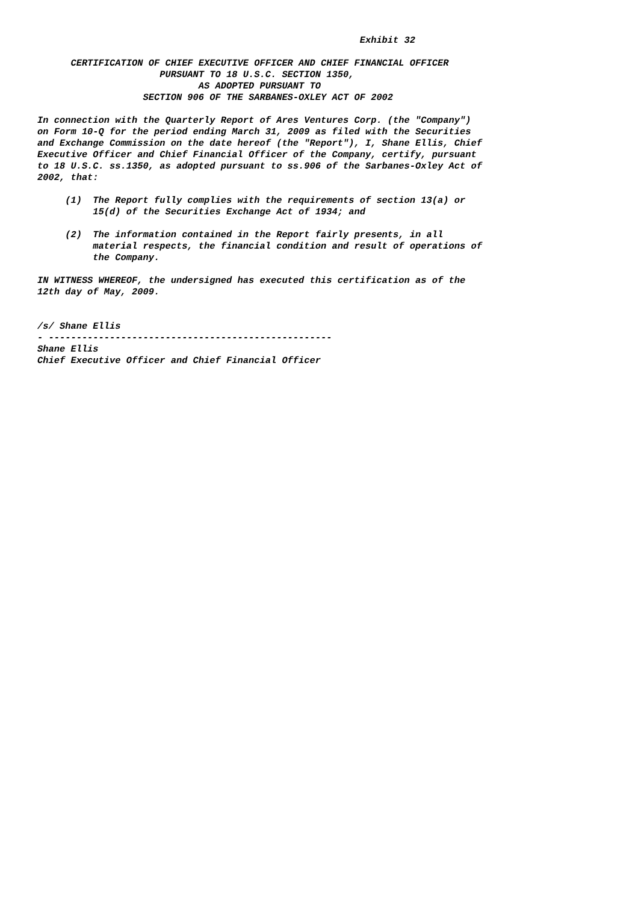Exhibit 32 CERTIFICATION OF CHIEF EXECUTIVE OFFICER AND CHIEF FINANCIAL OFFICER PURSUANT TO 18 U.S.C. SECTION 1350, AS ADOPTED PURSUANT TO SECTION 906 OF THE SARBANES-OXLEY ACT OF 2002 In connection with the Quarterly Report of Ares Ventures Corp. (the "Company") on Form 10-Q for the period ending March 31, 2009 as filed with the Securities and Exchange Commission on the date hereof (the "Report"), I, Shane Ellis, Chief Executive Officer and Chief Financial Officer of the Company, certify, pursuant to 18 U.S.C. ss.1350, as adopted pursuant to ss.906 of the Sarbanes-Oxley Act of 2002, that: (1) The Report fully complies with the requirements of section 13(a) or 15(d) of the Securities Exchange Act of 1934; and (2) The information contained in the Report fairly presents, in all material respects, the financial condition and result of operations of the Company. IN WITNESS WHEREOF, the undersigned has executed this certification as of the 12th day of May, 2009. /s/ Shane Ellis - --------------------------------------------------- Shane Ellis Chief Executive Officer and Chief Financial Officer